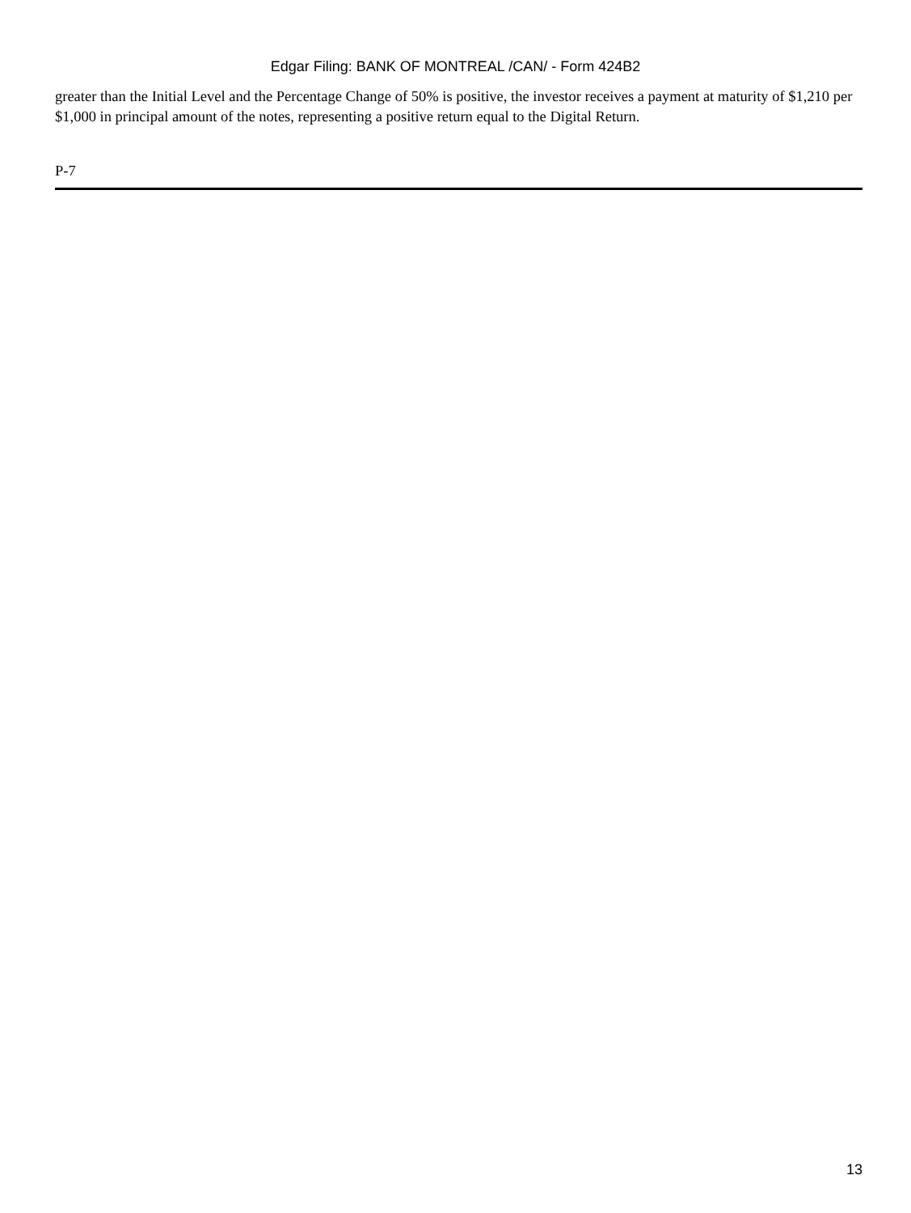Edgar Filing: BANK OF MONTREAL /CAN/ - Form 424B2
greater than the Initial Level and the Percentage Change of 50% is positive, the investor receives a payment at maturity of $1,210 per $1,000 in principal amount of the notes, representing a positive return equal to the Digital Return.
P-7
13